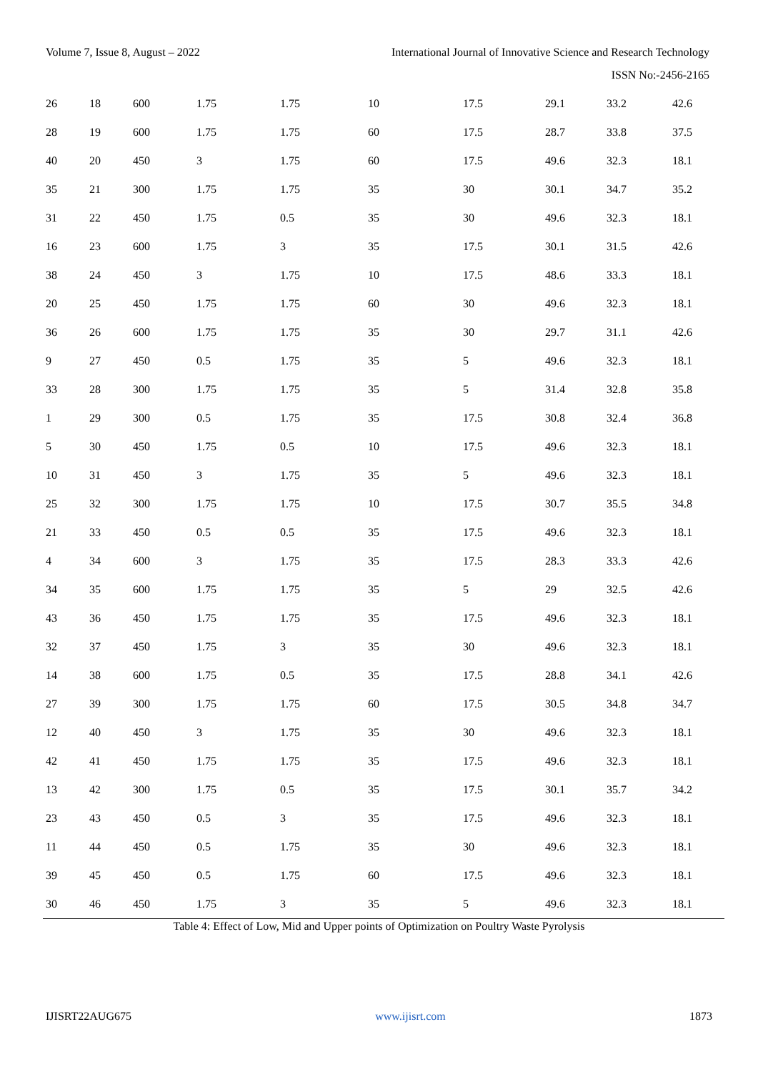Volume 7, Issue 8, August – 2022 International Journal of Innovative Science and Research Technology
ISSN No:-2456-2165
| 26 | 18 | 600 | 1.75 | 1.75 | 10 | 17.5 | 29.1 | 33.2 | 42.6 |
| 28 | 19 | 600 | 1.75 | 1.75 | 60 | 17.5 | 28.7 | 33.8 | 37.5 |
| 40 | 20 | 450 | 3 | 1.75 | 60 | 17.5 | 49.6 | 32.3 | 18.1 |
| 35 | 21 | 300 | 1.75 | 1.75 | 35 | 30 | 30.1 | 34.7 | 35.2 |
| 31 | 22 | 450 | 1.75 | 0.5 | 35 | 30 | 49.6 | 32.3 | 18.1 |
| 16 | 23 | 600 | 1.75 | 3 | 35 | 17.5 | 30.1 | 31.5 | 42.6 |
| 38 | 24 | 450 | 3 | 1.75 | 10 | 17.5 | 48.6 | 33.3 | 18.1 |
| 20 | 25 | 450 | 1.75 | 1.75 | 60 | 30 | 49.6 | 32.3 | 18.1 |
| 36 | 26 | 600 | 1.75 | 1.75 | 35 | 30 | 29.7 | 31.1 | 42.6 |
| 9 | 27 | 450 | 0.5 | 1.75 | 35 | 5 | 49.6 | 32.3 | 18.1 |
| 33 | 28 | 300 | 1.75 | 1.75 | 35 | 5 | 31.4 | 32.8 | 35.8 |
| 1 | 29 | 300 | 0.5 | 1.75 | 35 | 17.5 | 30.8 | 32.4 | 36.8 |
| 5 | 30 | 450 | 1.75 | 0.5 | 10 | 17.5 | 49.6 | 32.3 | 18.1 |
| 10 | 31 | 450 | 3 | 1.75 | 35 | 5 | 49.6 | 32.3 | 18.1 |
| 25 | 32 | 300 | 1.75 | 1.75 | 10 | 17.5 | 30.7 | 35.5 | 34.8 |
| 21 | 33 | 450 | 0.5 | 0.5 | 35 | 17.5 | 49.6 | 32.3 | 18.1 |
| 4 | 34 | 600 | 3 | 1.75 | 35 | 17.5 | 28.3 | 33.3 | 42.6 |
| 34 | 35 | 600 | 1.75 | 1.75 | 35 | 5 | 29 | 32.5 | 42.6 |
| 43 | 36 | 450 | 1.75 | 1.75 | 35 | 17.5 | 49.6 | 32.3 | 18.1 |
| 32 | 37 | 450 | 1.75 | 3 | 35 | 30 | 49.6 | 32.3 | 18.1 |
| 14 | 38 | 600 | 1.75 | 0.5 | 35 | 17.5 | 28.8 | 34.1 | 42.6 |
| 27 | 39 | 300 | 1.75 | 1.75 | 60 | 17.5 | 30.5 | 34.8 | 34.7 |
| 12 | 40 | 450 | 3 | 1.75 | 35 | 30 | 49.6 | 32.3 | 18.1 |
| 42 | 41 | 450 | 1.75 | 1.75 | 35 | 17.5 | 49.6 | 32.3 | 18.1 |
| 13 | 42 | 300 | 1.75 | 0.5 | 35 | 17.5 | 30.1 | 35.7 | 34.2 |
| 23 | 43 | 450 | 0.5 | 3 | 35 | 17.5 | 49.6 | 32.3 | 18.1 |
| 11 | 44 | 450 | 0.5 | 1.75 | 35 | 30 | 49.6 | 32.3 | 18.1 |
| 39 | 45 | 450 | 0.5 | 1.75 | 60 | 17.5 | 49.6 | 32.3 | 18.1 |
| 30 | 46 | 450 | 1.75 | 3 | 35 | 5 | 49.6 | 32.3 | 18.1 |
Table 4: Effect of Low, Mid and Upper points of Optimization on Poultry Waste Pyrolysis
IJISRT22AUG675 www.ijisrt.com 1873